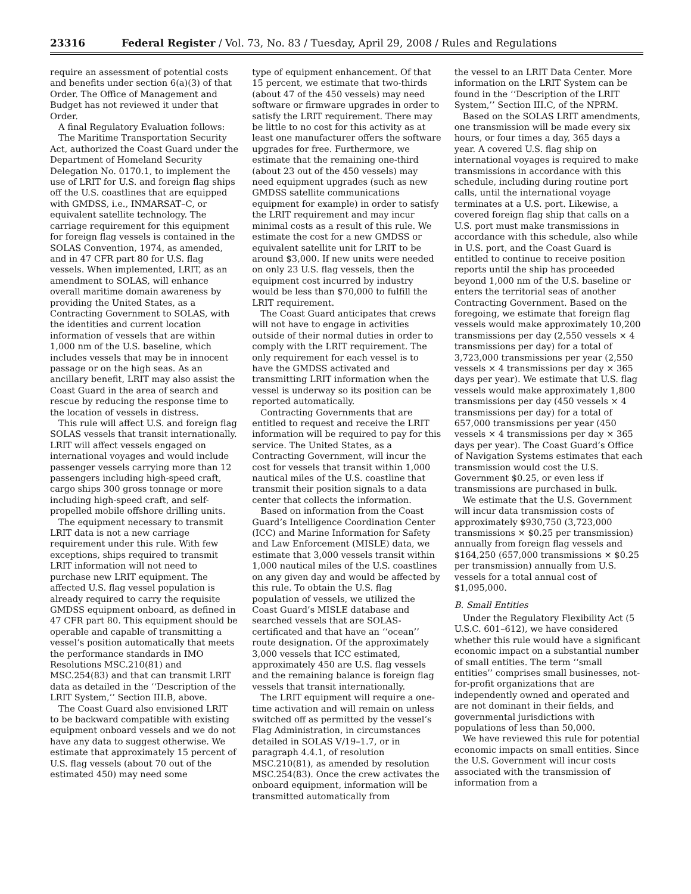23316 Federal Register / Vol. 73, No. 83 / Tuesday, April 29, 2008 / Rules and Regulations
require an assessment of potential costs and benefits under section 6(a)(3) of that Order. The Office of Management and Budget has not reviewed it under that Order.
A final Regulatory Evaluation follows:
The Maritime Transportation Security Act, authorized the Coast Guard under the Department of Homeland Security Delegation No. 0170.1, to implement the use of LRIT for U.S. and foreign flag ships off the U.S. coastlines that are equipped with GMDSS, i.e., INMARSAT–C, or equivalent satellite technology. The carriage requirement for this equipment for foreign flag vessels is contained in the SOLAS Convention, 1974, as amended, and in 47 CFR part 80 for U.S. flag vessels. When implemented, LRIT, as an amendment to SOLAS, will enhance overall maritime domain awareness by providing the United States, as a Contracting Government to SOLAS, with the identities and current location information of vessels that are within 1,000 nm of the U.S. baseline, which includes vessels that may be in innocent passage or on the high seas. As an ancillary benefit, LRIT may also assist the Coast Guard in the area of search and rescue by reducing the response time to the location of vessels in distress.
This rule will affect U.S. and foreign flag SOLAS vessels that transit internationally. LRIT will affect vessels engaged on international voyages and would include passenger vessels carrying more than 12 passengers including high-speed craft, cargo ships 300 gross tonnage or more including high-speed craft, and self-propelled mobile offshore drilling units.
The equipment necessary to transmit LRIT data is not a new carriage requirement under this rule. With few exceptions, ships required to transmit LRIT information will not need to purchase new LRIT equipment. The affected U.S. flag vessel population is already required to carry the requisite GMDSS equipment onboard, as defined in 47 CFR part 80. This equipment should be operable and capable of transmitting a vessel’s position automatically that meets the performance standards in IMO Resolutions MSC.210(81) and MSC.254(83) and that can transmit LRIT data as detailed in the ‘‘Description of the LRIT System,’’ Section III.B, above.
The Coast Guard also envisioned LRIT to be backward compatible with existing equipment onboard vessels and we do not have any data to suggest otherwise. We estimate that approximately 15 percent of U.S. flag vessels (about 70 out of the estimated 450) may need some
type of equipment enhancement. Of that 15 percent, we estimate that two-thirds (about 47 of the 450 vessels) may need software or firmware upgrades in order to satisfy the LRIT requirement. There may be little to no cost for this activity as at least one manufacturer offers the software upgrades for free. Furthermore, we estimate that the remaining one-third (about 23 out of the 450 vessels) may need equipment upgrades (such as new GMDSS satellite communications equipment for example) in order to satisfy the LRIT requirement and may incur minimal costs as a result of this rule. We estimate the cost for a new GMDSS or equivalent satellite unit for LRIT to be around $3,000. If new units were needed on only 23 U.S. flag vessels, then the equipment cost incurred by industry would be less than $70,000 to fulfill the LRIT requirement.
The Coast Guard anticipates that crews will not have to engage in activities outside of their normal duties in order to comply with the LRIT requirement. The only requirement for each vessel is to have the GMDSS activated and transmitting LRIT information when the vessel is underway so its position can be reported automatically.
Contracting Governments that are entitled to request and receive the LRIT information will be required to pay for this service. The United States, as a Contracting Government, will incur the cost for vessels that transit within 1,000 nautical miles of the U.S. coastline that transmit their position signals to a data center that collects the information.
Based on information from the Coast Guard’s Intelligence Coordination Center (ICC) and Marine Information for Safety and Law Enforcement (MISLE) data, we estimate that 3,000 vessels transit within 1,000 nautical miles of the U.S. coastlines on any given day and would be affected by this rule. To obtain the U.S. flag population of vessels, we utilized the Coast Guard’s MISLE database and searched vessels that are SOLAS-certificated and that have an ‘‘ocean’’ route designation. Of the approximately 3,000 vessels that ICC estimated, approximately 450 are U.S. flag vessels and the remaining balance is foreign flag vessels that transit internationally.
The LRIT equipment will require a one-time activation and will remain on unless switched off as permitted by the vessel’s Flag Administration, in circumstances detailed in SOLAS V/19–1.7, or in paragraph 4.4.1, of resolution MSC.210(81), as amended by resolution MSC.254(83). Once the crew activates the onboard equipment, information will be transmitted automatically from
the vessel to an LRIT Data Center. More information on the LRIT System can be found in the ‘‘Description of the LRIT System,’’ Section III.C, of the NPRM.
Based on the SOLAS LRIT amendments, one transmission will be made every six hours, or four times a day, 365 days a year. A covered U.S. flag ship on international voyages is required to make transmissions in accordance with this schedule, including during routine port calls, until the international voyage terminates at a U.S. port. Likewise, a covered foreign flag ship that calls on a U.S. port must make transmissions in accordance with this schedule, also while in U.S. port, and the Coast Guard is entitled to continue to receive position reports until the ship has proceeded beyond 1,000 nm of the U.S. baseline or enters the territorial seas of another Contracting Government. Based on the foregoing, we estimate that foreign flag vessels would make approximately 10,200 transmissions per day (2,550 vessels × 4 transmissions per day) for a total of 3,723,000 transmissions per year (2,550 vessels × 4 transmissions per day × 365 days per year). We estimate that U.S. flag vessels would make approximately 1,800 transmissions per day (450 vessels × 4 transmissions per day) for a total of 657,000 transmissions per year (450 vessels × 4 transmissions per day × 365 days per year). The Coast Guard’s Office of Navigation Systems estimates that each transmission would cost the U.S. Government $0.25, or even less if transmissions are purchased in bulk.
We estimate that the U.S. Government will incur data transmission costs of approximately $930,750 (3,723,000 transmissions × $0.25 per transmission) annually from foreign flag vessels and $164,250 (657,000 transmissions × $0.25 per transmission) annually from U.S. vessels for a total annual cost of $1,095,000.
B. Small Entities
Under the Regulatory Flexibility Act (5 U.S.C. 601–612), we have considered whether this rule would have a significant economic impact on a substantial number of small entities. The term ‘‘small entities’’ comprises small businesses, not-for-profit organizations that are independently owned and operated and are not dominant in their fields, and governmental jurisdictions with populations of less than 50,000.
We have reviewed this rule for potential economic impacts on small entities. Since the U.S. Government will incur costs associated with the transmission of information from a